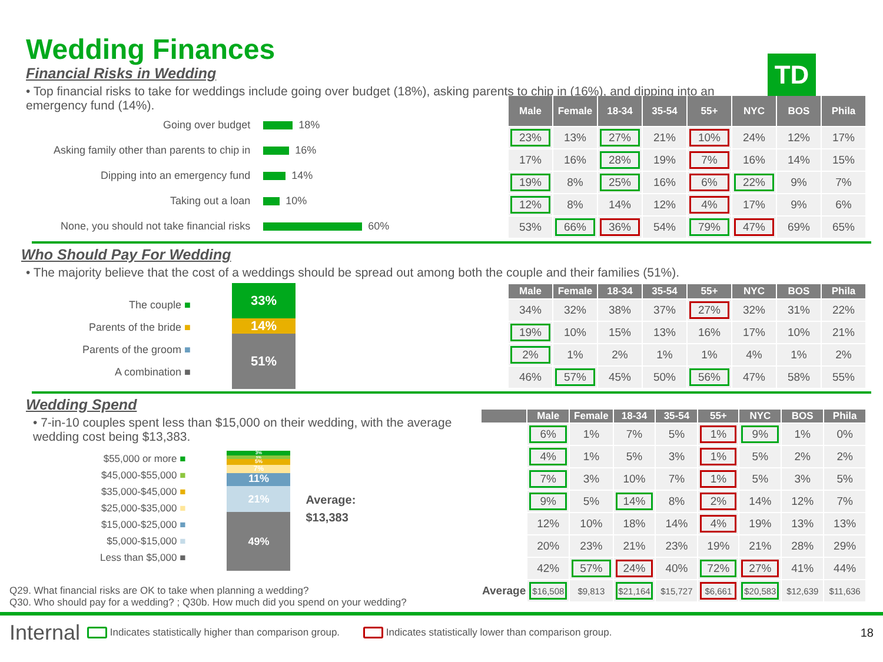Wedding Finances
TD
Financial Risks in Wedding
• Top financial risks to take for weddings include going over budget (18%), asking parents to chip in (16%), and dipping into an emergency fund (14%).
| Going over budget | 18% |
| Asking family other than parents to chip in | 16% |
| Dipping into an emergency fund | 14% |
| Taking out a loan | 10% |
| None, you should not take financial risks | 60% |
| Male | Female | 18-34 | 35-54 | 55+ | NYC | BOS | Phila |
| --- | --- | --- | --- | --- | --- | --- | --- |
| 23% | 13% | 27% | 21% | 10% | 24% | 12% | 17% |
| 17% | 16% | 28% | 19% | 7% | 16% | 14% | 15% |
| 19% | 8% | 25% | 16% | 6% | 22% | 9% | 7% |
| 12% | 8% | 14% | 12% | 4% | 17% | 9% | 6% |
| 53% | 66% | 36% | 54% | 79% | 47% | 69% | 65% |
Who Should Pay For Wedding
• The majority believe that the cost of a weddings should be spread out among both the couple and their families (51%).
The couple ■
Parents of the bride ■
Parents of the groom ■
A combination ■
33%
14%
51%
| Male | Female | 18-34 | 35-54 | 55+ | NYC | BOS | Phila |
| --- | --- | --- | --- | --- | --- | --- | --- |
| 34% | 32% | 38% | 37% | 27% | 32% | 31% | 22% |
| 19% | 10% | 15% | 13% | 16% | 17% | 10% | 21% |
| 2% | 1% | 2% | 1% | 1% | 4% | 1% | 2% |
| 46% | 57% | 45% | 50% | 56% | 47% | 58% | 55% |
Wedding Spend
• 7-in-10 couples spent less than $15,000 on their wedding, with the average wedding cost being $13,383.
$55,000 or more ■
$45,000-$55,000 ■
$35,000-$45,000 ■
$25,000-$35,000 ■
$15,000-$25,000 ■
$5,000-$15,000 ■
Less than $5,000 ■
3%
5%
5%
7%
11%
21%
49%
Average:
$13,383
| | Male | Female | 18-34 | 35-54 | 55+ | NYC | BOS | Phila |
| --- | --- | --- | --- | --- | --- | --- | --- | --- |
| | 6% | 1% | 7% | 5% | 1% | 9% | 1% | 0% |
| | 4% | 1% | 5% | 3% | 1% | 5% | 2% | 2% |
| | 7% | 3% | 10% | 7% | 1% | 5% | 3% | 5% |
| | 9% | 5% | 14% | 8% | 2% | 14% | 12% | 7% |
| | 12% | 10% | 18% | 14% | 4% | 19% | 13% | 13% |
| | 20% | 23% | 21% | 23% | 19% | 21% | 28% | 29% |
| | 42% | 57% | 24% | 40% | 72% | 27% | 41% | 44% |
| Average | $16,508 | $9,813 | $21,164 | $15,727 | $6,661 | $20,583 | $12,639 | $11,636 |
Q29. What financial risks are OK to take when planning a wedding?
Q30. Who should pay for a wedding? ; Q30b. How much did you spend on your wedding?
Internal Indicates statistically higher than comparison group. Indicates statistically lower than comparison group. 18